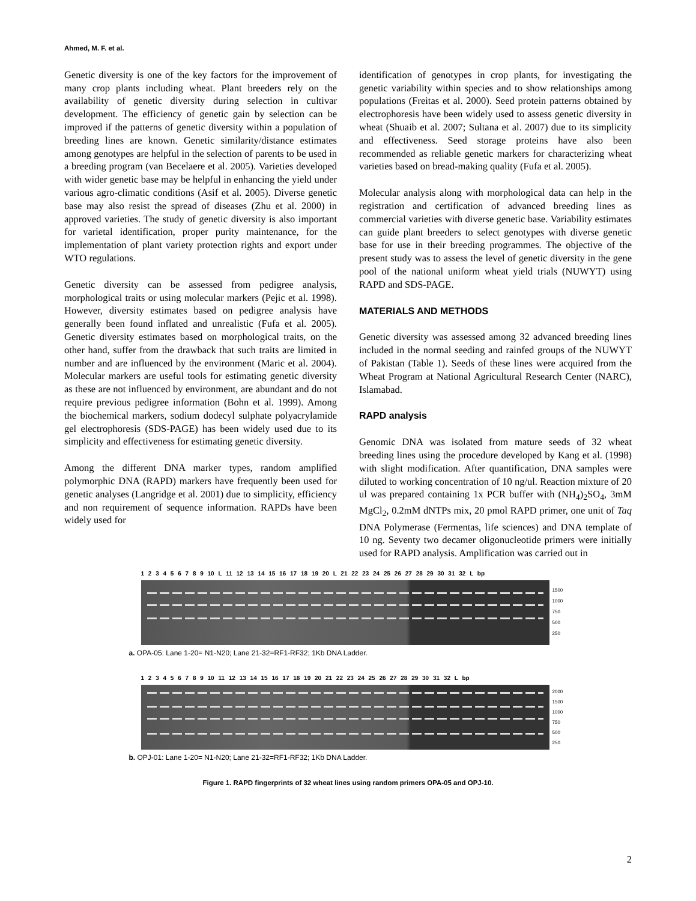Ahmed, M. F. et al.
Genetic diversity is one of the key factors for the improvement of many crop plants including wheat. Plant breeders rely on the availability of genetic diversity during selection in cultivar development. The efficiency of genetic gain by selection can be improved if the patterns of genetic diversity within a population of breeding lines are known. Genetic similarity/distance estimates among genotypes are helpful in the selection of parents to be used in a breeding program (van Becelaere et al. 2005). Varieties developed with wider genetic base may be helpful in enhancing the yield under various agro-climatic conditions (Asif et al. 2005). Diverse genetic base may also resist the spread of diseases (Zhu et al. 2000) in approved varieties. The study of genetic diversity is also important for varietal identification, proper purity maintenance, for the implementation of plant variety protection rights and export under WTO regulations.
Genetic diversity can be assessed from pedigree analysis, morphological traits or using molecular markers (Pejic et al. 1998). However, diversity estimates based on pedigree analysis have generally been found inflated and unrealistic (Fufa et al. 2005). Genetic diversity estimates based on morphological traits, on the other hand, suffer from the drawback that such traits are limited in number and are influenced by the environment (Maric et al. 2004). Molecular markers are useful tools for estimating genetic diversity as these are not influenced by environment, are abundant and do not require previous pedigree information (Bohn et al. 1999). Among the biochemical markers, sodium dodecyl sulphate polyacrylamide gel electrophoresis (SDS-PAGE) has been widely used due to its simplicity and effectiveness for estimating genetic diversity.
Among the different DNA marker types, random amplified polymorphic DNA (RAPD) markers have frequently been used for genetic analyses (Langridge et al. 2001) due to simplicity, efficiency and non requirement of sequence information. RAPDs have been widely used for
identification of genotypes in crop plants, for investigating the genetic variability within species and to show relationships among populations (Freitas et al. 2000). Seed protein patterns obtained by electrophoresis have been widely used to assess genetic diversity in wheat (Shuaib et al. 2007; Sultana et al. 2007) due to its simplicity and effectiveness. Seed storage proteins have also been recommended as reliable genetic markers for characterizing wheat varieties based on bread-making quality (Fufa et al. 2005).
Molecular analysis along with morphological data can help in the registration and certification of advanced breeding lines as commercial varieties with diverse genetic base. Variability estimates can guide plant breeders to select genotypes with diverse genetic base for use in their breeding programmes. The objective of the present study was to assess the level of genetic diversity in the gene pool of the national uniform wheat yield trials (NUWYT) using RAPD and SDS-PAGE.
MATERIALS AND METHODS
Genetic diversity was assessed among 32 advanced breeding lines included in the normal seeding and rainfed groups of the NUWYT of Pakistan (Table 1). Seeds of these lines were acquired from the Wheat Program at National Agricultural Research Center (NARC), Islamabad.
RAPD analysis
Genomic DNA was isolated from mature seeds of 32 wheat breeding lines using the procedure developed by Kang et al. (1998) with slight modification. After quantification, DNA samples were diluted to working concentration of 10 ng/ul. Reaction mixture of 20 ul was prepared containing 1x PCR buffer with (NH<sub>4</sub>)<sub>2</sub>SO<sub>4</sub>, 3mM MgCl<sub>2</sub>, 0.2mM dNTPs mix, 20 pmol RAPD primer, one unit of Taq DNA Polymerase (Fermentas, life sciences) and DNA template of 10 ng. Seventy two decamer oligonucleotide primers were initially used for RAPD analysis. Amplification was carried out in
1 2 3 4 5 6 7 8 9 10 L 11 12 13 14 15 16 17 18 19 20 L 21 22 23 24 25 26 27 28 29 30 31 32 L bp
1500
1000
750
500
250
a. OPA-05: Lane 1-20= N1-N20; Lane 21-32=RF1-RF32; 1Kb DNA Ladder.
1 2 3 4 5 6 7 8 9 10 11 12 13 14 15 16 17 18 19 20 21 22 23 24 25 26 27 28 29 30 31 32 L bp
2000
1500
1000
750
500
250
b. OPJ-01: Lane 1-20= N1-N20; Lane 21-32=RF1-RF32; 1Kb DNA Ladder.
Figure 1. RAPD fingerprints of 32 wheat lines using random primers OPA-05 and OPJ-10.
2